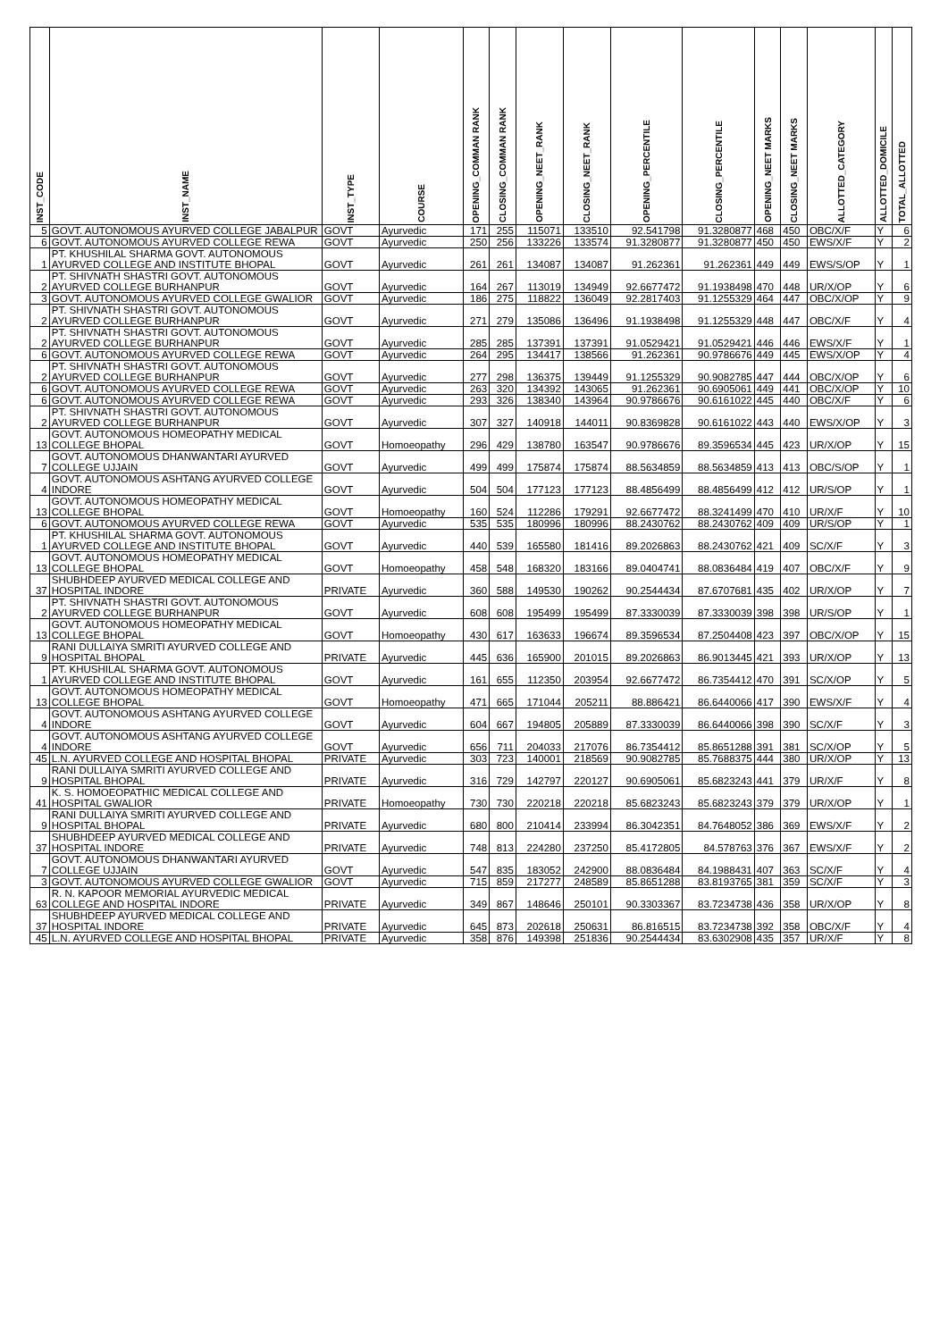| INST_CODE | INST_NAME | INST_TYPE | COURSE | OPENING_COMMAN RANK | CLOSING_COMMAN RANK | OPENING_NEET_RANK | CLOSING_NEET_RANK | OPENING_PERCENTILE | CLOSING_PERCENTILE | OPENING_NEET MARKS | CLOSING_NEET MARKS | ALLOTTED_CATEGORY | ALLOTTED_DOMICILE | TOTAL_ALLOTTED |
| --- | --- | --- | --- | --- | --- | --- | --- | --- | --- | --- | --- | --- | --- | --- |
| 5 | GOVT. AUTONOMOUS AYURVED COLLEGE JABALPUR | GOVT | Ayurvedic | 171 | 255 | 115071 | 133510 | 92.541798 | 91.3280877 | 468 | 450 | OBC/X/F | Y | 6 |
| 6 | GOVT. AUTONOMOUS AYURVED COLLEGE REWA | GOVT | Ayurvedic | 250 | 256 | 133226 | 133574 | 91.3280877 | 91.3280877 | 450 | 450 | EWS/X/F | Y | 2 |
| 1 | PT. KHUSHILAL SHARMA GOVT. AUTONOMOUS AYURVED COLLEGE AND INSTITUTE BHOPAL | GOVT | Ayurvedic | 261 | 261 | 134087 | 134087 | 91.262361 | 91.262361 | 449 | 449 | EWS/S/OP | Y | 1 |
| 2 | PT. SHIVNATH SHASTRI GOVT. AUTONOMOUS AYURVED COLLEGE BURHANPUR | GOVT | Ayurvedic | 164 | 267 | 113019 | 134949 | 92.6677472 | 91.1938498 | 470 | 448 | UR/X/OP | Y | 6 |
| 3 | GOVT. AUTONOMOUS AYURVED COLLEGE GWALIOR | GOVT | Ayurvedic | 186 | 275 | 118822 | 136049 | 92.2817403 | 91.1255329 | 464 | 447 | OBC/X/OP | Y | 9 |
| 2 | PT. SHIVNATH SHASTRI GOVT. AUTONOMOUS AYURVED COLLEGE BURHANPUR | GOVT | Ayurvedic | 271 | 279 | 135086 | 136496 | 91.1938498 | 91.1255329 | 448 | 447 | OBC/X/F | Y | 4 |
| 2 | PT. SHIVNATH SHASTRI GOVT. AUTONOMOUS AYURVED COLLEGE BURHANPUR | GOVT | Ayurvedic | 285 | 285 | 137391 | 137391 | 91.0529421 | 91.0529421 | 446 | 446 | EWS/X/F | Y | 1 |
| 6 | GOVT. AUTONOMOUS AYURVED COLLEGE REWA | GOVT | Ayurvedic | 264 | 295 | 134417 | 138566 | 91.262361 | 90.9786676 | 449 | 445 | EWS/X/OP | Y | 4 |
| 2 | PT. SHIVNATH SHASTRI GOVT. AUTONOMOUS AYURVED COLLEGE BURHANPUR | GOVT | Ayurvedic | 277 | 298 | 136375 | 139449 | 91.1255329 | 90.9082785 | 447 | 444 | OBC/X/OP | Y | 6 |
| 6 | GOVT. AUTONOMOUS AYURVED COLLEGE REWA | GOVT | Ayurvedic | 263 | 320 | 134392 | 143065 | 91.262361 | 90.6905061 | 449 | 441 | OBC/X/OP | Y | 10 |
| 6 | GOVT. AUTONOMOUS AYURVED COLLEGE REWA | GOVT | Ayurvedic | 293 | 326 | 138340 | 143964 | 90.9786676 | 90.6161022 | 445 | 440 | OBC/X/F | Y | 6 |
| 2 | PT. SHIVNATH SHASTRI GOVT. AUTONOMOUS AYURVED COLLEGE BURHANPUR | GOVT | Ayurvedic | 307 | 327 | 140918 | 144011 | 90.8369828 | 90.6161022 | 443 | 440 | EWS/X/OP | Y | 3 |
| 13 | GOVT. AUTONOMOUS HOMEOPATHY MEDICAL COLLEGE BHOPAL | GOVT | Homoeopathy | 296 | 429 | 138780 | 163547 | 90.9786676 | 89.3596534 | 445 | 423 | UR/X/OP | Y | 15 |
| 7 | GOVT. AUTONOMOUS DHANWANTARI AYURVED COLLEGE UJJAIN | GOVT | Ayurvedic | 499 | 499 | 175874 | 175874 | 88.5634859 | 88.5634859 | 413 | 413 | OBC/S/OP | Y | 1 |
| 4 | GOVT. AUTONOMOUS ASHTANG AYURVED COLLEGE INDORE | GOVT | Ayurvedic | 504 | 504 | 177123 | 177123 | 88.4856499 | 88.4856499 | 412 | 412 | UR/S/OP | Y | 1 |
| 13 | GOVT. AUTONOMOUS HOMEOPATHY MEDICAL COLLEGE BHOPAL | GOVT | Homoeopathy | 160 | 524 | 112286 | 179291 | 92.6677472 | 88.3241499 | 470 | 410 | UR/X/F | Y | 10 |
| 6 | GOVT. AUTONOMOUS AYURVED COLLEGE REWA | GOVT | Ayurvedic | 535 | 535 | 180996 | 180996 | 88.2430762 | 88.2430762 | 409 | 409 | UR/S/OP | Y | 1 |
| 1 | PT. KHUSHILAL SHARMA GOVT. AUTONOMOUS AYURVED COLLEGE AND INSTITUTE BHOPAL | GOVT | Ayurvedic | 440 | 539 | 165580 | 181416 | 89.2026863 | 88.2430762 | 421 | 409 | SC/X/F | Y | 3 |
| 13 | GOVT. AUTONOMOUS HOMEOPATHY MEDICAL COLLEGE BHOPAL | GOVT | Homoeopathy | 458 | 548 | 168320 | 183166 | 89.0404741 | 88.0836484 | 419 | 407 | OBC/X/F | Y | 9 |
| 37 | SHUBHDEEP AYURVED MEDICAL COLLEGE AND HOSPITAL INDORE | PRIVATE | Ayurvedic | 360 | 588 | 149530 | 190262 | 90.2544434 | 87.6707681 | 435 | 402 | UR/X/OP | Y | 7 |
| 2 | PT. SHIVNATH SHASTRI GOVT. AUTONOMOUS AYURVED COLLEGE BURHANPUR | GOVT | Ayurvedic | 608 | 608 | 195499 | 195499 | 87.3330039 | 87.3330039 | 398 | 398 | UR/S/OP | Y | 1 |
| 13 | GOVT. AUTONOMOUS HOMEOPATHY MEDICAL COLLEGE BHOPAL | GOVT | Homoeopathy | 430 | 617 | 163633 | 196674 | 89.3596534 | 87.2504408 | 423 | 397 | OBC/X/OP | Y | 15 |
| 9 | RANI DULLAIYA SMRITI AYURVED COLLEGE AND HOSPITAL BHOPAL | PRIVATE | Ayurvedic | 445 | 636 | 165900 | 201015 | 89.2026863 | 86.9013445 | 421 | 393 | UR/X/OP | Y | 13 |
| 1 | PT. KHUSHILAL SHARMA GOVT. AUTONOMOUS AYURVED COLLEGE AND INSTITUTE BHOPAL | GOVT | Ayurvedic | 161 | 655 | 112350 | 203954 | 92.6677472 | 86.7354412 | 470 | 391 | SC/X/OP | Y | 5 |
| 13 | GOVT. AUTONOMOUS HOMEOPATHY MEDICAL COLLEGE BHOPAL | GOVT | Homoeopathy | 471 | 665 | 171044 | 205211 | 88.886421 | 86.6440066 | 417 | 390 | EWS/X/F | Y | 4 |
| 4 | GOVT. AUTONOMOUS ASHTANG AYURVED COLLEGE INDORE | GOVT | Ayurvedic | 604 | 667 | 194805 | 205889 | 87.3330039 | 86.6440066 | 398 | 390 | SC/X/F | Y | 3 |
| 4 | GOVT. AUTONOMOUS ASHTANG AYURVED COLLEGE INDORE | GOVT | Ayurvedic | 656 | 711 | 204033 | 217076 | 86.7354412 | 85.8651288 | 391 | 381 | SC/X/OP | Y | 5 |
| 45 | L.N. AYURVED COLLEGE AND HOSPITAL BHOPAL | PRIVATE | Ayurvedic | 303 | 723 | 140001 | 218569 | 90.9082785 | 85.7688375 | 444 | 380 | UR/X/OP | Y | 13 |
| 9 | RANI DULLAIYA SMRITI AYURVED COLLEGE AND HOSPITAL BHOPAL | PRIVATE | Ayurvedic | 316 | 729 | 142797 | 220127 | 90.6905061 | 85.6823243 | 441 | 379 | UR/X/F | Y | 8 |
| 41 | K. S. HOMOEOPATHIC MEDICAL COLLEGE AND HOSPITAL GWALIOR | PRIVATE | Homoeopathy | 730 | 730 | 220218 | 220218 | 85.6823243 | 85.6823243 | 379 | 379 | UR/X/OP | Y | 1 |
| 9 | RANI DULLAIYA SMRITI AYURVED COLLEGE AND HOSPITAL BHOPAL | PRIVATE | Ayurvedic | 680 | 800 | 210414 | 233994 | 86.3042351 | 84.7648052 | 386 | 369 | EWS/X/F | Y | 2 |
| 37 | SHUBHDEEP AYURVED MEDICAL COLLEGE AND HOSPITAL INDORE | PRIVATE | Ayurvedic | 748 | 813 | 224280 | 237250 | 85.4172805 | 84.578763 | 376 | 367 | EWS/X/F | Y | 2 |
| 7 | GOVT. AUTONOMOUS DHANWANTARI AYURVED COLLEGE UJJAIN | GOVT | Ayurvedic | 547 | 835 | 183052 | 242900 | 88.0836484 | 84.1988431 | 407 | 363 | SC/X/F | Y | 4 |
| 3 | GOVT. AUTONOMOUS AYURVED COLLEGE GWALIOR | GOVT | Ayurvedic | 715 | 859 | 217277 | 248589 | 85.8651288 | 83.8193765 | 381 | 359 | SC/X/F | Y | 3 |
| 63 | R. N. KAPOOR MEMORIAL AYURVEDIC MEDICAL COLLEGE AND HOSPITAL INDORE | PRIVATE | Ayurvedic | 349 | 867 | 148646 | 250101 | 90.3303367 | 83.7234738 | 436 | 358 | UR/X/OP | Y | 8 |
| 37 | SHUBHDEEP AYURVED MEDICAL COLLEGE AND HOSPITAL INDORE | PRIVATE | Ayurvedic | 645 | 873 | 202618 | 250631 | 86.816515 | 83.7234738 | 392 | 358 | OBC/X/F | Y | 4 |
| 45 | L.N. AYURVED COLLEGE AND HOSPITAL BHOPAL | PRIVATE | Ayurvedic | 358 | 876 | 149398 | 251836 | 90.2544434 | 83.6302908 | 435 | 357 | UR/X/F | Y | 8 |